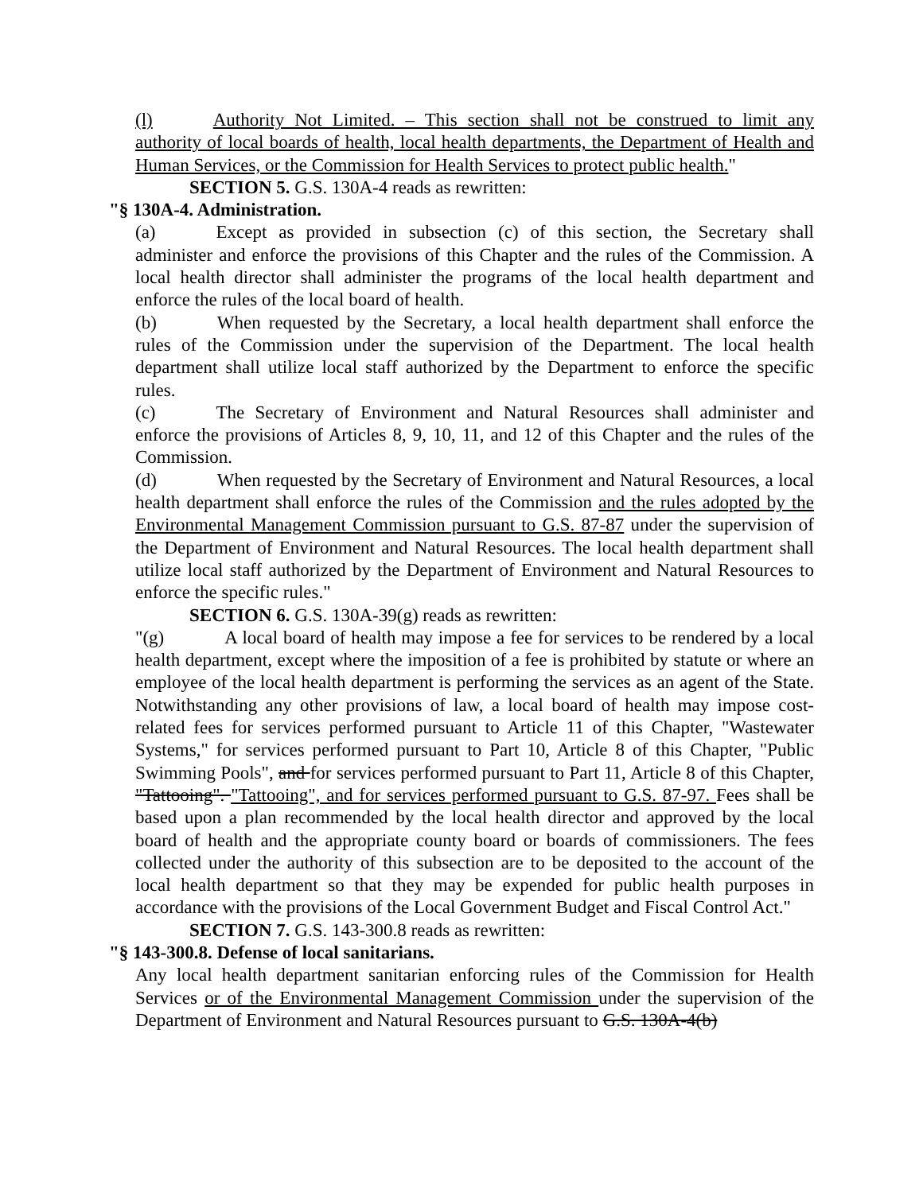(l) Authority Not Limited. – This section shall not be construed to limit any authority of local boards of health, local health departments, the Department of Health and Human Services, or the Commission for Health Services to protect public health."
SECTION 5. G.S. 130A-4 reads as rewritten:
"§ 130A-4. Administration.
(a) Except as provided in subsection (c) of this section, the Secretary shall administer and enforce the provisions of this Chapter and the rules of the Commission. A local health director shall administer the programs of the local health department and enforce the rules of the local board of health.
(b) When requested by the Secretary, a local health department shall enforce the rules of the Commission under the supervision of the Department. The local health department shall utilize local staff authorized by the Department to enforce the specific rules.
(c) The Secretary of Environment and Natural Resources shall administer and enforce the provisions of Articles 8, 9, 10, 11, and 12 of this Chapter and the rules of the Commission.
(d) When requested by the Secretary of Environment and Natural Resources, a local health department shall enforce the rules of the Commission and the rules adopted by the Environmental Management Commission pursuant to G.S. 87-87 under the supervision of the Department of Environment and Natural Resources. The local health department shall utilize local staff authorized by the Department of Environment and Natural Resources to enforce the specific rules."
SECTION 6. G.S. 130A-39(g) reads as rewritten:
"(g) A local board of health may impose a fee for services to be rendered by a local health department, except where the imposition of a fee is prohibited by statute or where an employee of the local health department is performing the services as an agent of the State. Notwithstanding any other provisions of law, a local board of health may impose cost-related fees for services performed pursuant to Article 11 of this Chapter, "Wastewater Systems," for services performed pursuant to Part 10, Article 8 of this Chapter, "Public Swimming Pools", and for services performed pursuant to Part 11, Article 8 of this Chapter, "Tattooing". "Tattooing", and for services performed pursuant to G.S. 87-97. Fees shall be based upon a plan recommended by the local health director and approved by the local board of health and the appropriate county board or boards of commissioners. The fees collected under the authority of this subsection are to be deposited to the account of the local health department so that they may be expended for public health purposes in accordance with the provisions of the Local Government Budget and Fiscal Control Act."
SECTION 7. G.S. 143-300.8 reads as rewritten:
"§ 143-300.8. Defense of local sanitarians.
Any local health department sanitarian enforcing rules of the Commission for Health Services or of the Environmental Management Commission under the supervision of the Department of Environment and Natural Resources pursuant to G.S. 130A-4(b)